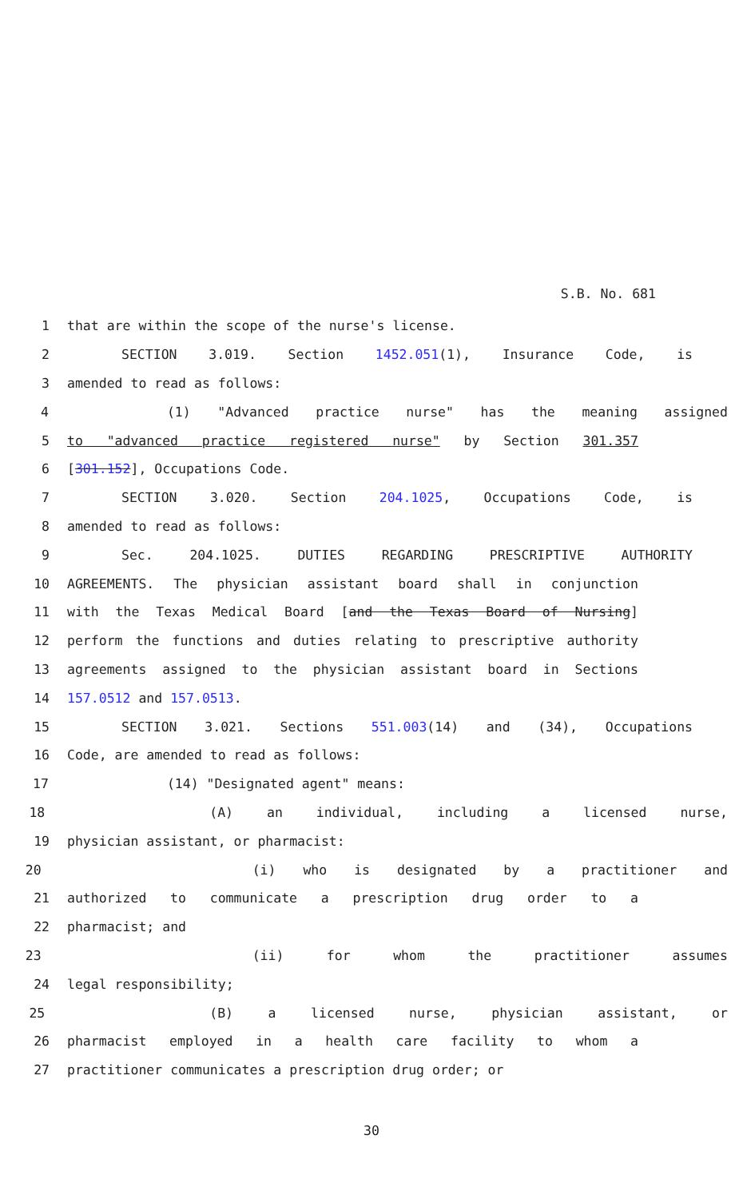S.B. No. 681
1 that are within the scope of the nurse's license.
2 SECTION 3.019. Section 1452.051(1), Insurance Code, is
3 amended to read as follows:
4 (1) "Advanced practice nurse" has the meaning assigned
5 to "advanced practice registered nurse" by Section 301.357
6 [301.152], Occupations Code.
7 SECTION 3.020. Section 204.1025, Occupations Code, is
8 amended to read as follows:
9 Sec. 204.1025. DUTIES REGARDING PRESCRIPTIVE AUTHORITY
10 AGREEMENTS. The physician assistant board shall in conjunction
11 with the Texas Medical Board [and the Texas Board of Nursing]
12 perform the functions and duties relating to prescriptive authority
13 agreements assigned to the physician assistant board in Sections
14 157.0512 and 157.0513.
15 SECTION 3.021. Sections 551.003(14) and (34), Occupations
16 Code, are amended to read as follows:
17 (14) "Designated agent" means:
18 (A) an individual, including a licensed nurse,
19 physician assistant, or pharmacist:
20 (i) who is designated by a practitioner and
21 authorized to communicate a prescription drug order to a
22 pharmacist; and
23 (ii) for whom the practitioner assumes
24 legal responsibility;
25 (B) a licensed nurse, physician assistant, or
26 pharmacist employed in a health care facility to whom a
27 practitioner communicates a prescription drug order; or
30